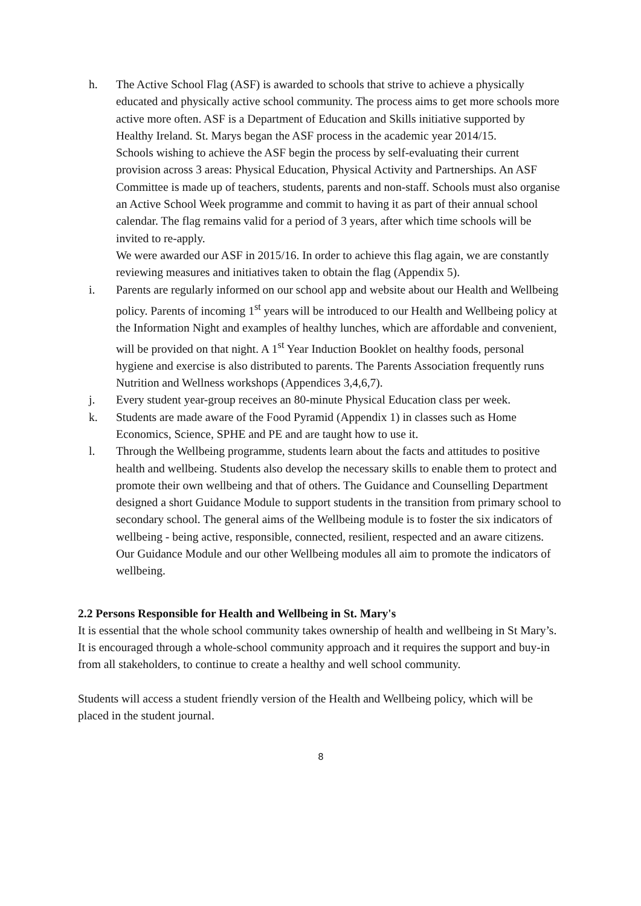h. The Active School Flag (ASF) is awarded to schools that strive to achieve a physically educated and physically active school community. The process aims to get more schools more active more often. ASF is a Department of Education and Skills initiative supported by Healthy Ireland. St. Marys began the ASF process in the academic year 2014/15.
Schools wishing to achieve the ASF begin the process by self-evaluating their current provision across 3 areas: Physical Education, Physical Activity and Partnerships. An ASF Committee is made up of teachers, students, parents and non-staff. Schools must also organise an Active School Week programme and commit to having it as part of their annual school calendar. The flag remains valid for a period of 3 years, after which time schools will be invited to re-apply.
We were awarded our ASF in 2015/16. In order to achieve this flag again, we are constantly reviewing measures and initiatives taken to obtain the flag (Appendix 5).
i. Parents are regularly informed on our school app and website about our Health and Wellbeing policy. Parents of incoming 1<sup>st</sup> years will be introduced to our Health and Wellbeing policy at the Information Night and examples of healthy lunches, which are affordable and convenient, will be provided on that night. A 1<sup>st</sup> Year Induction Booklet on healthy foods, personal hygiene and exercise is also distributed to parents. The Parents Association frequently runs Nutrition and Wellness workshops (Appendices 3,4,6,7).
j. Every student year-group receives an 80-minute Physical Education class per week.
k. Students are made aware of the Food Pyramid (Appendix 1) in classes such as Home Economics, Science, SPHE and PE and are taught how to use it.
l. Through the Wellbeing programme, students learn about the facts and attitudes to positive health and wellbeing. Students also develop the necessary skills to enable them to protect and promote their own wellbeing and that of others. The Guidance and Counselling Department designed a short Guidance Module to support students in the transition from primary school to secondary school. The general aims of the Wellbeing module is to foster the six indicators of wellbeing - being active, responsible, connected, resilient, respected and an aware citizens. Our Guidance Module and our other Wellbeing modules all aim to promote the indicators of wellbeing.
2.2 Persons Responsible for Health and Wellbeing in St. Mary's
It is essential that the whole school community takes ownership of health and wellbeing in St Mary’s. It is encouraged through a whole-school community approach and it requires the support and buy-in from all stakeholders, to continue to create a healthy and well school community.
Students will access a student friendly version of the Health and Wellbeing policy, which will be placed in the student journal.
8